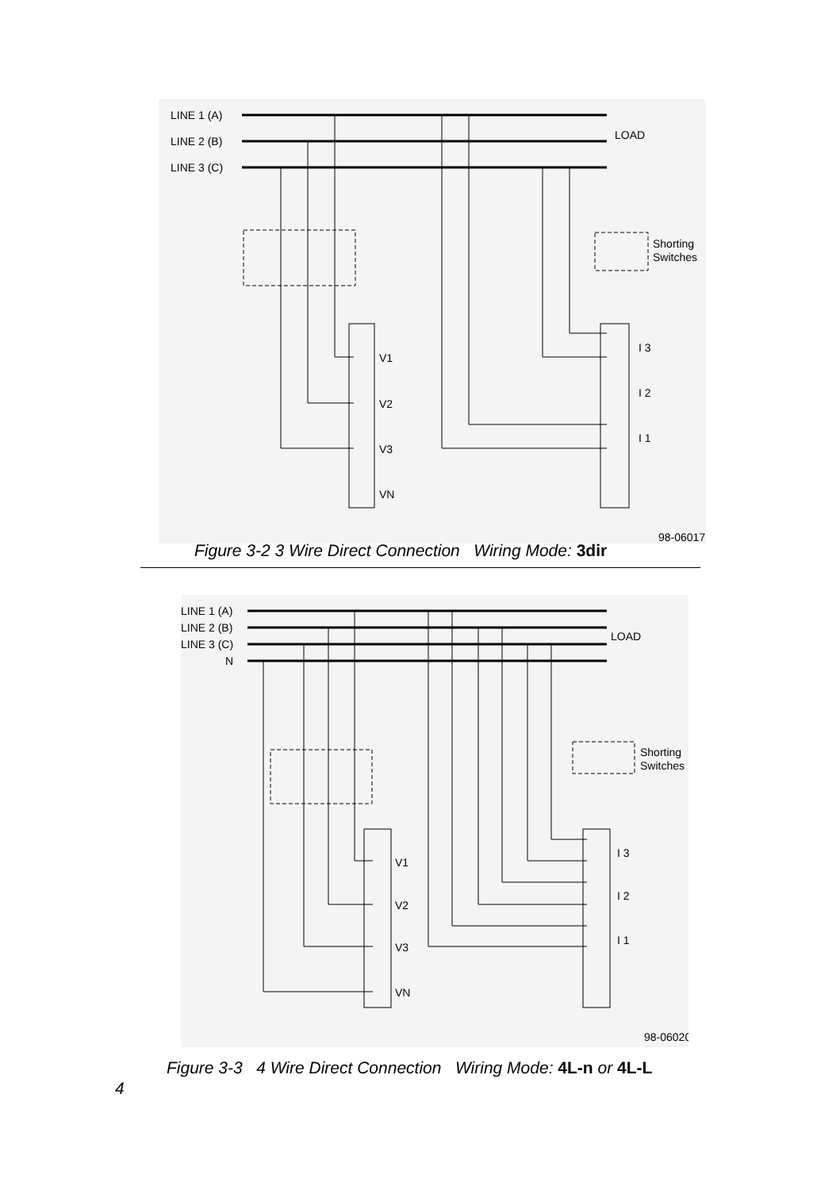LINE 1 (A)
LINE 2 (B)
LINE 3 (C)
LOAD
Shorting
Switches
V1
V2
V3
VN
I 3
I 2
I 1
98-06017
Figure 3-2 3 Wire Direct Connection Wiring Mode: 3dir
LINE 1 (A)
LINE 2 (B)
LINE 3 (C)
N
LOAD
Shorting
Switches
V1
V2
V3
VN
I 3
I 2
I 1
98-06020
Figure 3-3 4 Wire Direct Connection Wiring Mode: 4L-n or 4L-L
4